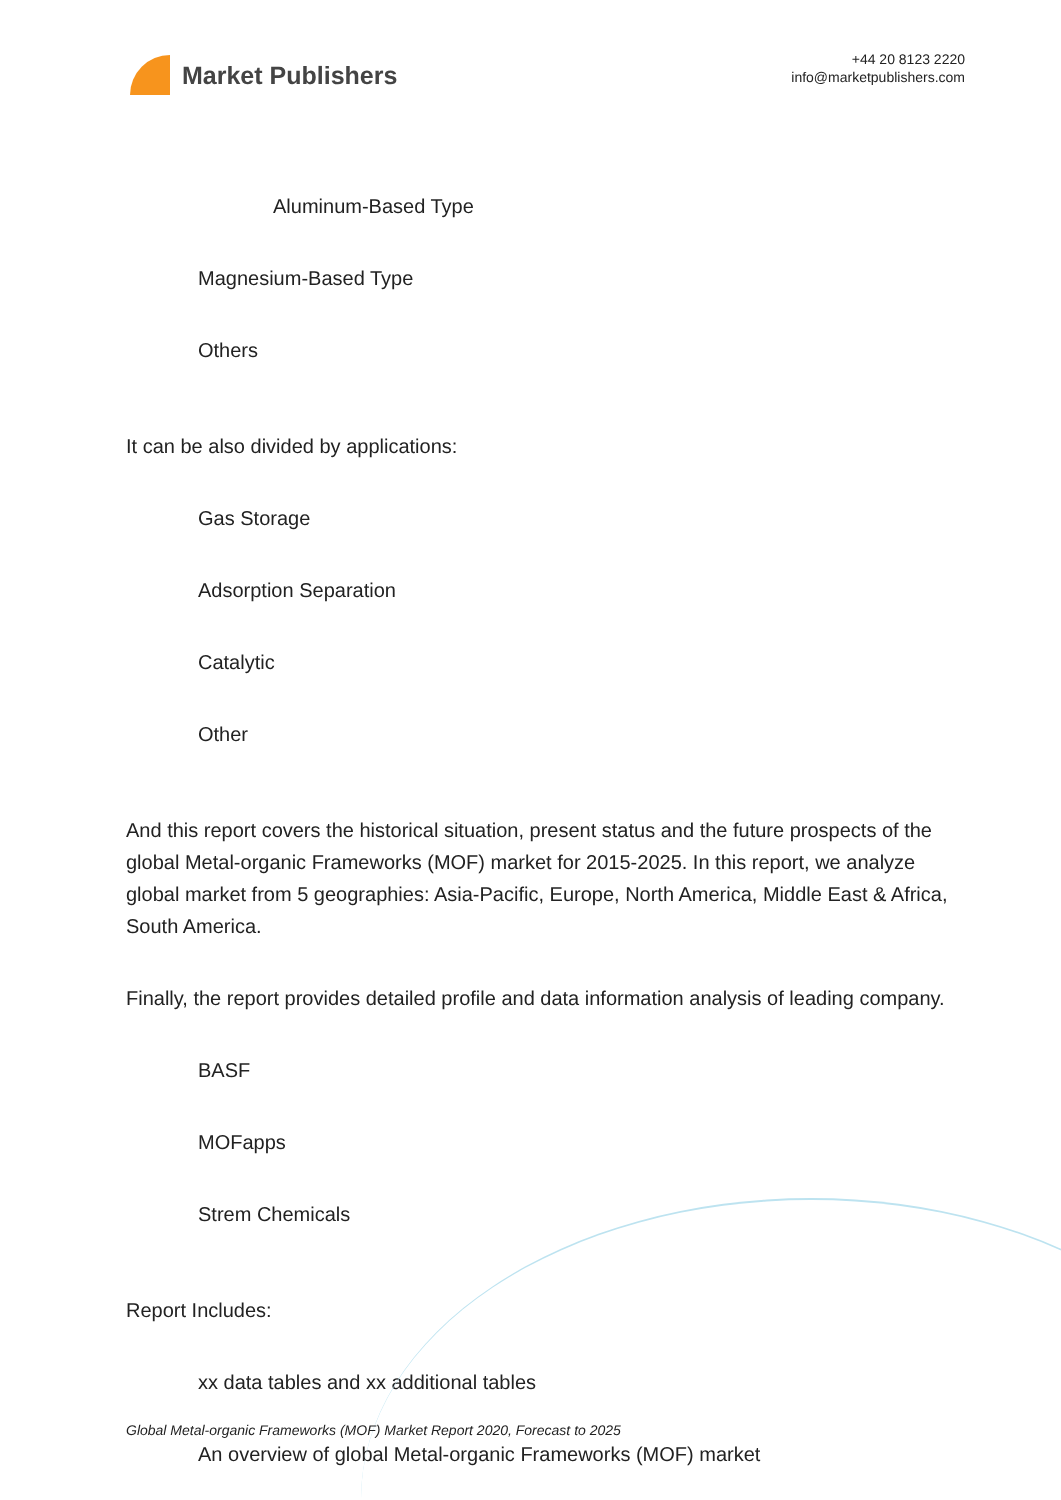Market Publishers
+44 20 8123 2220
info@marketpublishers.com
Aluminum-Based Type
Magnesium-Based Type
Others
It can be also divided by applications:
Gas Storage
Adsorption Separation
Catalytic
Other
And this report covers the historical situation, present status and the future prospects of the global Metal-organic Frameworks (MOF) market for 2015-2025. In this report, we analyze global market from 5 geographies: Asia-Pacific, Europe, North America, Middle East & Africa, South America.
Finally, the report provides detailed profile and data information analysis of leading company.
BASF
MOFapps
Strem Chemicals
Report Includes:
xx data tables and xx additional tables
An overview of global Metal-organic Frameworks (MOF) market
Global Metal-organic Frameworks (MOF) Market Report 2020, Forecast to 2025